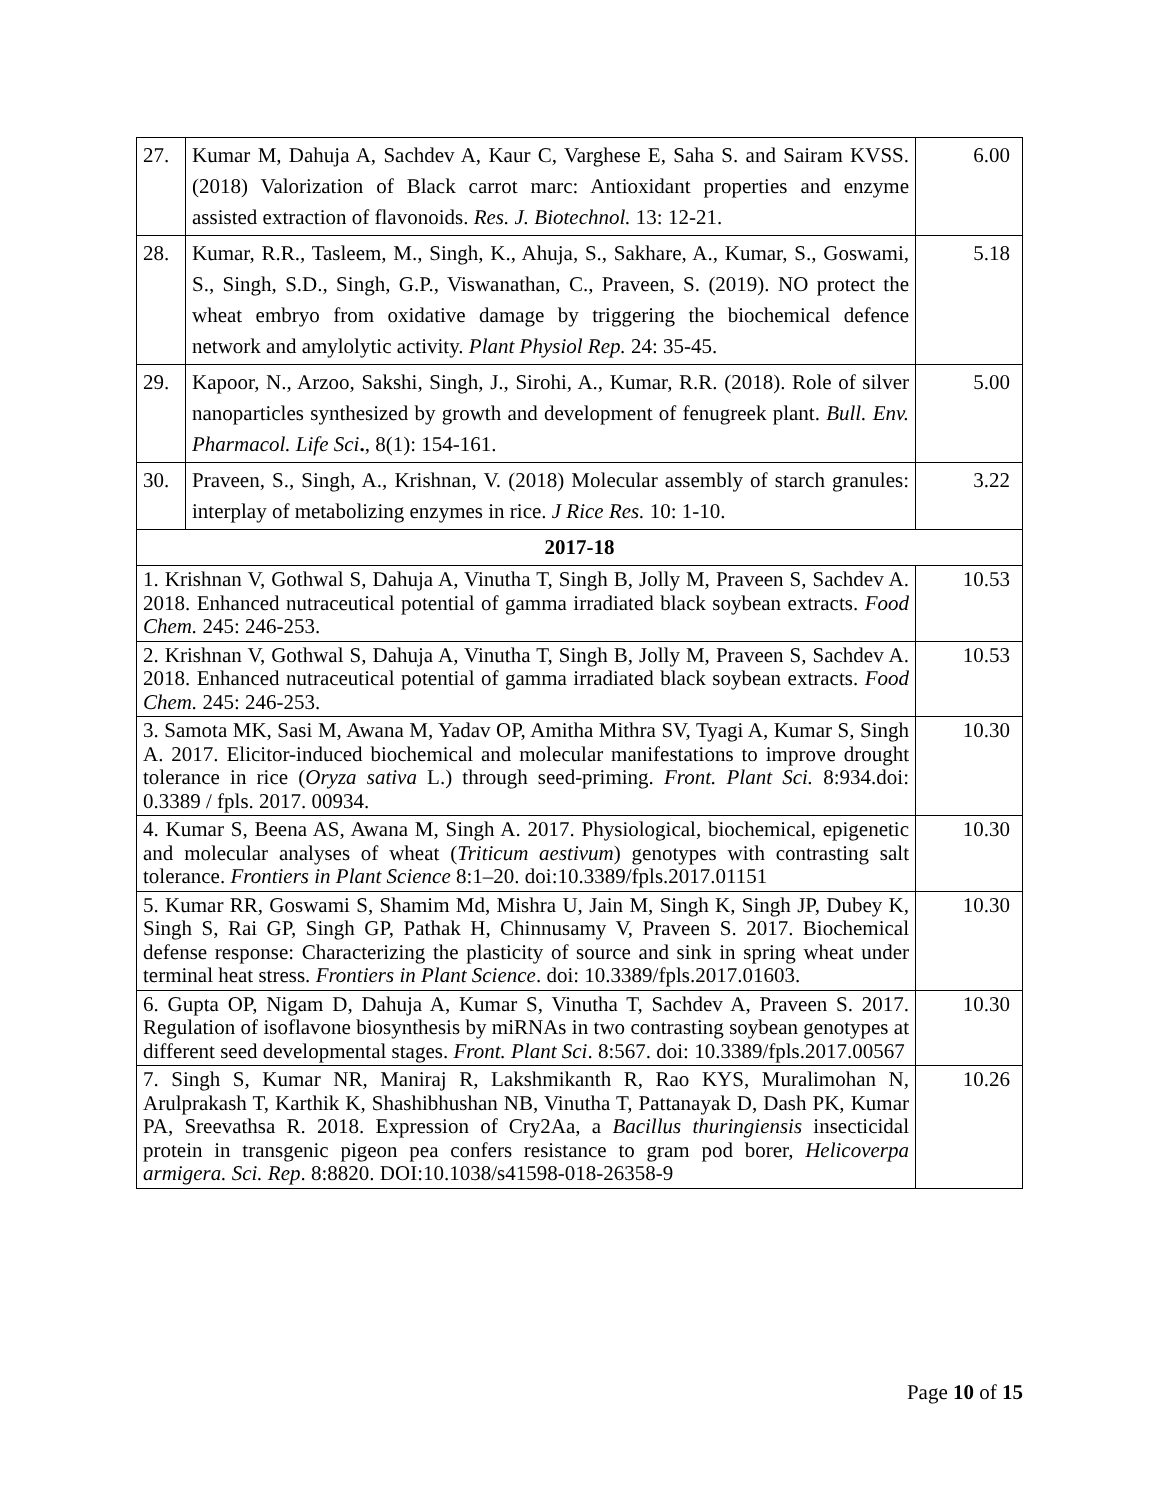| 27. | Kumar M, Dahuja A, Sachdev A, Kaur C, Varghese E, Saha S. and Sairam KVSS. (2018) Valorization of Black carrot marc: Antioxidant properties and enzyme assisted extraction of flavonoids. Res. J. Biotechnol. 13: 12-21. | 6.00 |
| 28. | Kumar, R.R., Tasleem, M., Singh, K., Ahuja, S., Sakhare, A., Kumar, S., Goswami, S., Singh, S.D., Singh, G.P., Viswanathan, C., Praveen, S. (2019). NO protect the wheat embryo from oxidative damage by triggering the biochemical defence network and amylolytic activity. Plant Physiol Rep. 24: 35-45. | 5.18 |
| 29. | Kapoor, N., Arzoo, Sakshi, Singh, J., Sirohi, A., Kumar, R.R. (2018). Role of silver nanoparticles synthesized by growth and development of fenugreek plant. Bull. Env. Pharmacol. Life Sci . , 8(1): 154-161. | 5.00 |
| 30. | Praveen, S., Singh, A., Krishnan, V. (2018) Molecular assembly of starch granules: interplay of metabolizing enzymes in rice. J Rice Res. 10: 1-10. | 3.22 |
| 2017-18 | | |
| 1. Krishnan V, Gothwal S, Dahuja A, Vinutha T, Singh B, Jolly M, Praveen S, Sachdev A. 2018. Enhanced nutraceutical potential of gamma irradiated black soybean extracts. Food Chem. 245: 246-253. | | 10.53 |
| 2. Krishnan V, Gothwal S, Dahuja A, Vinutha T, Singh B, Jolly M, Praveen S, Sachdev A. 2018. Enhanced nutraceutical potential of gamma irradiated black soybean extracts. Food Chem. 245: 246-253. | | 10.53 |
| 3. Samota MK, Sasi M, Awana M, Yadav OP, Amitha Mithra SV, Tyagi A, Kumar S, Singh A. 2017. Elicitor-induced biochemical and molecular manifestations to improve drought tolerance in rice ( Oryza sativa L.) through seed-priming. Front. Plant Sci. 8:934.doi: 0.3389 / fpls. 2017. 00934. | | 10.30 |
| 4. Kumar S, Beena AS, Awana M, Singh A. 2017. Physiological, biochemical, epigenetic and molecular analyses of wheat ( Triticum aestivum ) genotypes with contrasting salt tolerance. Frontiers in Plant Science 8:1–20. doi:10.3389/fpls.2017.01151 | | 10.30 |
| 5. Kumar RR, Goswami S, Shamim Md, Mishra U, Jain M, Singh K, Singh JP, Dubey K, Singh S, Rai GP, Singh GP, Pathak H, Chinnusamy V, Praveen S. 2017. Biochemical defense response: Characterizing the plasticity of source and sink in spring wheat under terminal heat stress. Frontiers in Plant Science . doi: 10.3389/fpls.2017.01603. | | 10.30 |
| 6. Gupta OP, Nigam D, Dahuja A, Kumar S, Vinutha T, Sachdev A, Praveen S. 2017. Regulation of isoflavone biosynthesis by miRNAs in two contrasting soybean genotypes at different seed developmental stages. Front. Plant Sci . 8:567. doi: 10.3389/fpls.2017.00567 | | 10.30 |
| 7. Singh S, Kumar NR, Maniraj R, Lakshmikanth R, Rao KYS, Muralimohan N, Arulprakash T, Karthik K, Shashibhushan NB, Vinutha T, Pattanayak D, Dash PK, Kumar PA, Sreevathsa R. 2018. Expression of Cry2Aa, a Bacillus thuringiensis insecticidal protein in transgenic pigeon pea confers resistance to gram pod borer, Helicoverpa armigera. Sci. Rep . 8:8820. DOI:10.1038/s41598-018-26358-9 | | 10.26 |
Page 10 of 15